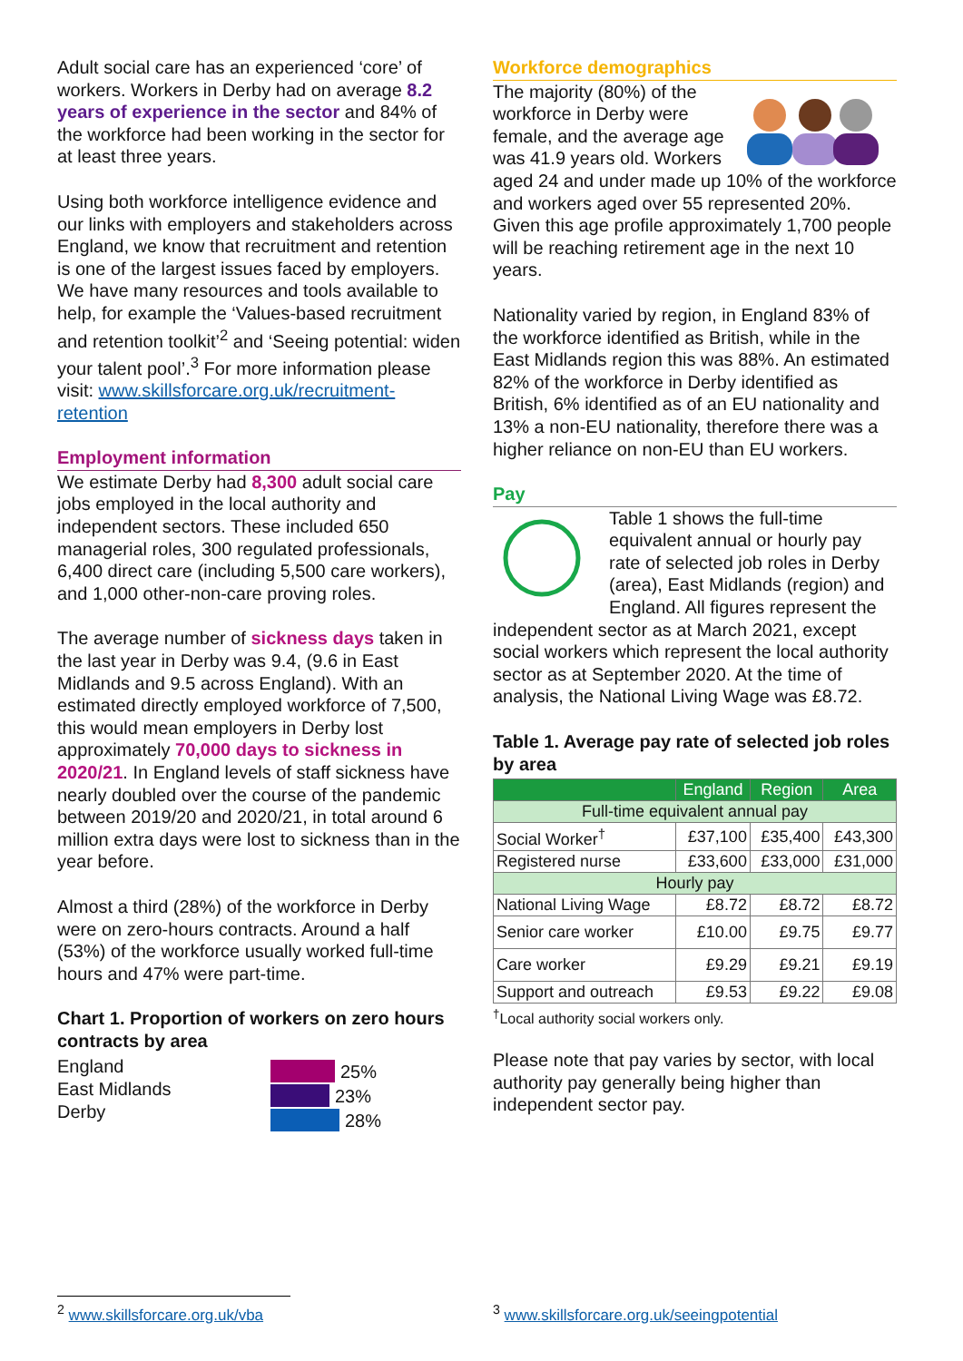Adult social care has an experienced ‘core’ of workers. Workers in Derby had on average 8.2 years of experience in the sector and 84% of the workforce had been working in the sector for at least three years.
Using both workforce intelligence evidence and our links with employers and stakeholders across England, we know that recruitment and retention is one of the largest issues faced by employers. We have many resources and tools available to help, for example the ‘Values-based recruitment and retention toolkit’<sup>2</sup> and ‘Seeing potential: widen your talent pool’.<sup>3</sup> For more information please visit: www.skillsforcare.org.uk/recruitment-retention
Employment information
We estimate Derby had 8,300 adult social care jobs employed in the local authority and independent sectors. These included 650 managerial roles, 300 regulated professionals, 6,400 direct care (including 5,500 care workers), and 1,000 other-non-care proving roles.
The average number of sickness days taken in the last year in Derby was 9.4, (9.6 in East Midlands and 9.5 across England). With an estimated directly employed workforce of 7,500, this would mean employers in Derby lost approximately 70,000 days to sickness in 2020/21. In England levels of staff sickness have nearly doubled over the course of the pandemic between 2019/20 and 2020/21, in total around 6 million extra days were lost to sickness than in the year before.
Almost a third (28%) of the workforce in Derby were on zero-hours contracts. Around a half (53%) of the workforce usually worked full-time hours and 47% were part-time.
Chart 1. Proportion of workers on zero hours contracts by area
England
East Midlands
Derby
25%
23%
28%
Workforce demographics
The majority (80%) of the workforce in Derby were female, and the average age was 41.9 years old. Workers aged 24 and under made up 10% of the workforce and workers aged over 55 represented 20%. Given this age profile approximately 1,700 people will be reaching retirement age in the next 10 years.
Nationality varied by region, in England 83% of the workforce identified as British, while in the East Midlands region this was 88%. An estimated 82% of the workforce in Derby identified as British, 6% identified as of an EU nationality and 13% a non-EU nationality, therefore there was a higher reliance on non-EU than EU workers.
Pay
Table 1 shows the full-time equivalent annual or hourly pay rate of selected job roles in Derby (area), East Midlands (region) and England. All figures represent the independent sector as at March 2021, except social workers which represent the local authority sector as at September 2020. At the time of analysis, the National Living Wage was £8.72.
Table 1. Average pay rate of selected job roles by area
| | England | Region | Area |
| --- | --- | --- | --- |
| Full-time equivalent annual pay | | | |
| Social Worker<sup>†</sup> | £37,100 | £35,400 | £43,300 |
| Registered nurse | £33,600 | £33,000 | £31,000 |
| Hourly pay | | | |
| National Living Wage | £8.72 | £8.72 | £8.72 |
| Senior care worker | £10.00 | £9.75 | £9.77 |
| Care worker | £9.29 | £9.21 | £9.19 |
| Support and outreach | £9.53 | £9.22 | £9.08 |
<sup>†</sup> Local authority social workers only.
Please note that pay varies by sector, with local authority pay generally being higher than independent sector pay.
<sup>2</sup> www.skillsforcare.org.uk/vba
<sup>3</sup> www.skillsforcare.org.uk/seeingpotential